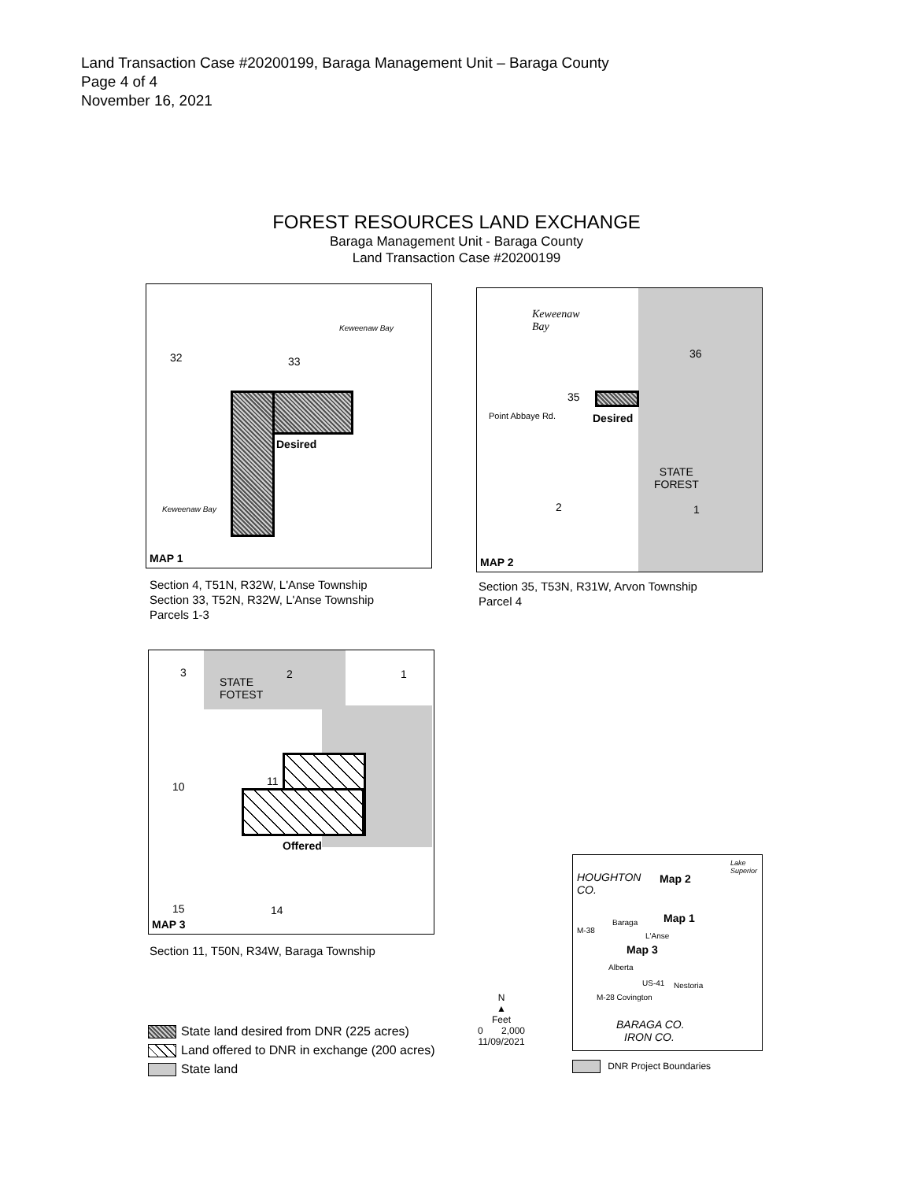Land Transaction Case #20200199, Baraga Management Unit – Baraga County
Page 4 of 4
November 16, 2021
FOREST RESOURCES LAND EXCHANGE
Baraga Management Unit - Baraga County
Land Transaction Case #20200199
32 33
Keweenaw Bay
Keweenaw Bay
Desired
MAP 1
Section 4, T51N, R32W, L'Anse Township
Section 33, T52N, R32W, L'Anse Township
Parcels 1-3
Keweenaw
Bay
36
35
Point Abbaye Rd. Desired
STATE
FOREST
2 1
MAP 2
Section 35, T53N, R31W, Arvon Township
Parcel 4
3 2 1
STATE
FOTEST
10 11
Offered
15 14
MAP 3
Section 11, T50N, R34W, Baraga Township
State land desired from DNR (225 acres)
Land offered to DNR in exchange (200 acres)
State land
N
▲
Feet
0 2,000
11/09/2021
HOUGHTON
CO.
Lake Superior
Map 2
Map 1 Baraga
M-38
L'Anse
Map 3
Alberta
US-41 Nestoria
M-28 Covington
BARAGA CO.
IRON CO.
DNR Project Boundaries